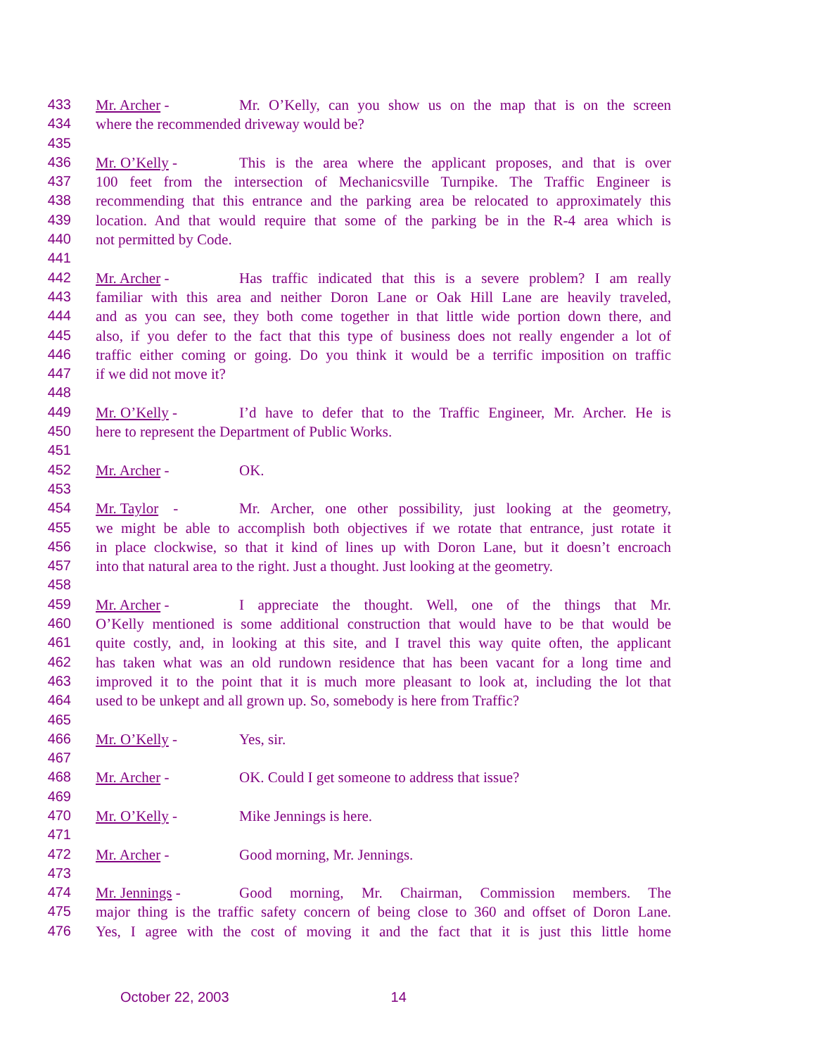433 Mr. Archer - Mr. O’Kelly, can you show us on the map that is on the screen
434 where the recommended driveway would be?
435
436 Mr. O’Kelly - This is the area where the applicant proposes, and that is over
437 100 feet from the intersection of Mechanicsville Turnpike. The Traffic Engineer is
438 recommending that this entrance and the parking area be relocated to approximately this
439 location. And that would require that some of the parking be in the R-4 area which is
440 not permitted by Code.
441
442 Mr. Archer - Has traffic indicated that this is a severe problem? I am really
443 familiar with this area and neither Doron Lane or Oak Hill Lane are heavily traveled,
444 and as you can see, they both come together in that little wide portion down there, and
445 also, if you defer to the fact that this type of business does not really engender a lot of
446 traffic either coming or going. Do you think it would be a terrific imposition on traffic
447 if we did not move it?
448
449 Mr. O’Kelly - I’d have to defer that to the Traffic Engineer, Mr. Archer. He is
450 here to represent the Department of Public Works.
451
452 Mr. Archer - OK.
453
454 Mr. Taylor - Mr. Archer, one other possibility, just looking at the geometry,
455 we might be able to accomplish both objectives if we rotate that entrance, just rotate it
456 in place clockwise, so that it kind of lines up with Doron Lane, but it doesn’t encroach
457 into that natural area to the right. Just a thought. Just looking at the geometry.
458
459 Mr. Archer - I appreciate the thought. Well, one of the things that Mr.
460 O’Kelly mentioned is some additional construction that would have to be that would be
461 quite costly, and, in looking at this site, and I travel this way quite often, the applicant
462 has taken what was an old rundown residence that has been vacant for a long time and
463 improved it to the point that it is much more pleasant to look at, including the lot that
464 used to be unkept and all grown up. So, somebody is here from Traffic?
465
466 Mr. O’Kelly - Yes, sir.
467
468 Mr. Archer - OK. Could I get someone to address that issue?
469
470 Mr. O’Kelly - Mike Jennings is here.
471
472 Mr. Archer - Good morning, Mr. Jennings.
473
474 Mr. Jennings - Good morning, Mr. Chairman, Commission members. The
475 major thing is the traffic safety concern of being close to 360 and offset of Doron Lane.
476 Yes, I agree with the cost of moving it and the fact that it is just this little home
October 22, 2003 14